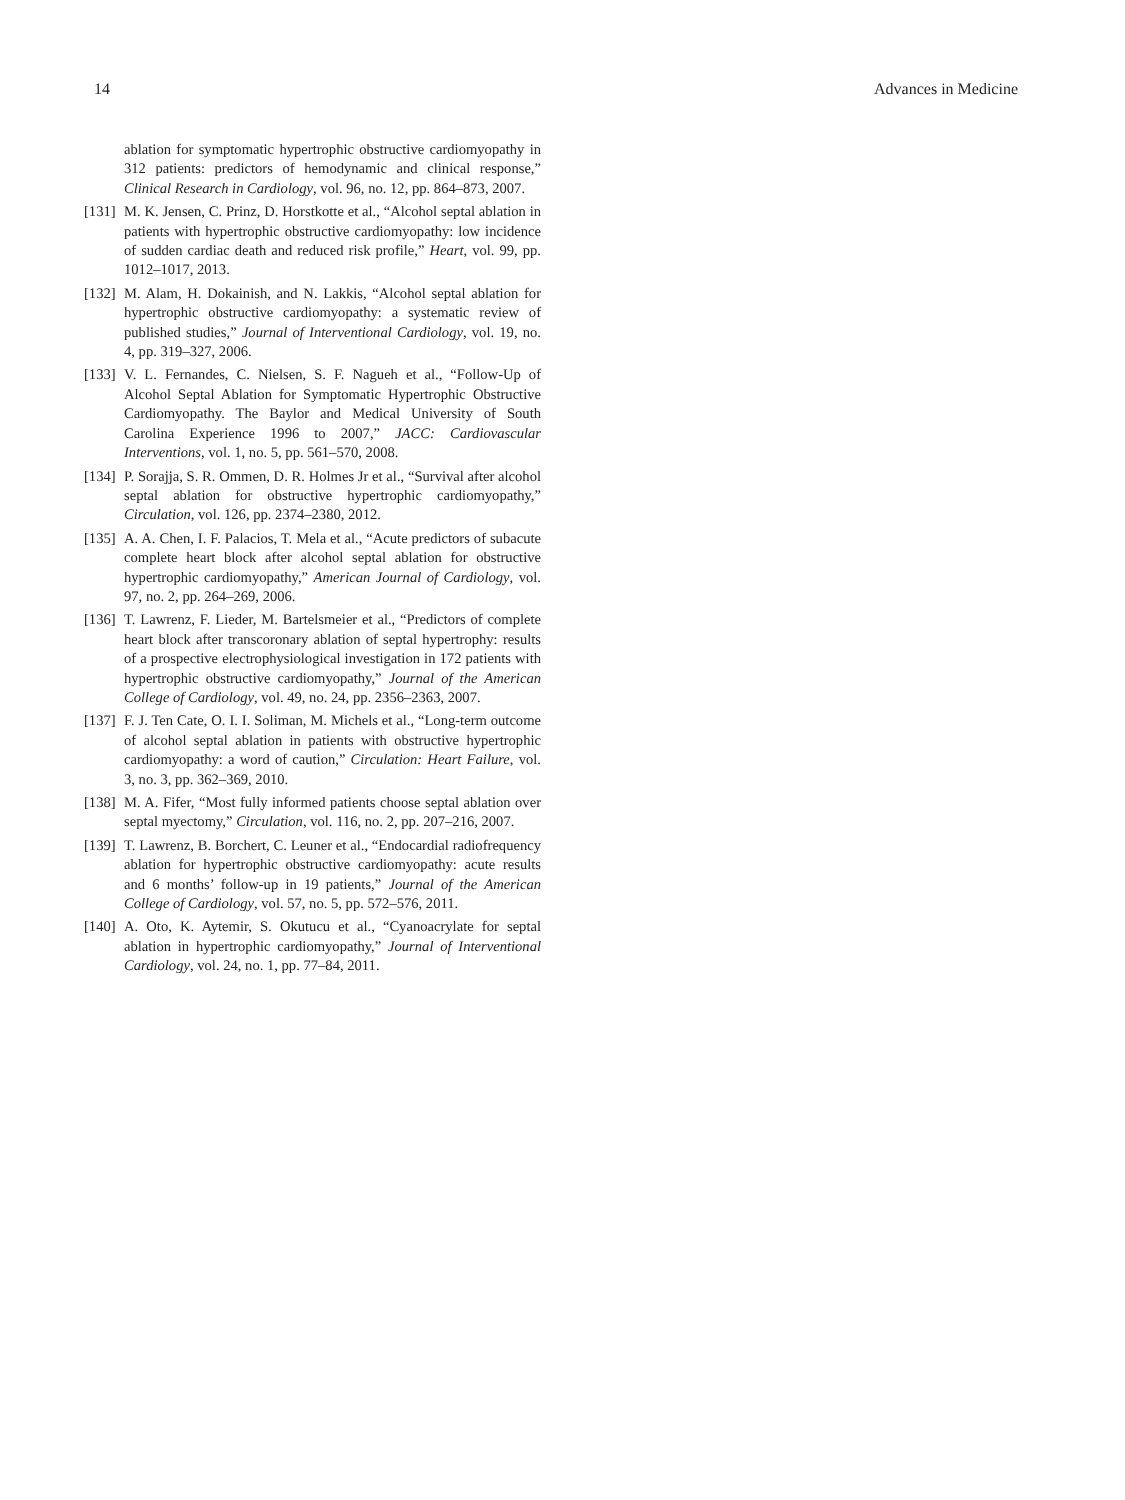14 Advances in Medicine
ablation for symptomatic hypertrophic obstructive cardiomyopathy in 312 patients: predictors of hemodynamic and clinical response,” Clinical Research in Cardiology, vol. 96, no. 12, pp. 864–873, 2007.
[131] M. K. Jensen, C. Prinz, D. Horstkotte et al., “Alcohol septal ablation in patients with hypertrophic obstructive cardiomyopathy: low incidence of sudden cardiac death and reduced risk profile,” Heart, vol. 99, pp. 1012–1017, 2013.
[132] M. Alam, H. Dokainish, and N. Lakkis, “Alcohol septal ablation for hypertrophic obstructive cardiomyopathy: a systematic review of published studies,” Journal of Interventional Cardiology, vol. 19, no. 4, pp. 319–327, 2006.
[133] V. L. Fernandes, C. Nielsen, S. F. Nagueh et al., “Follow-Up of Alcohol Septal Ablation for Symptomatic Hypertrophic Obstructive Cardiomyopathy. The Baylor and Medical University of South Carolina Experience 1996 to 2007,” JACC: Cardiovascular Interventions, vol. 1, no. 5, pp. 561–570, 2008.
[134] P. Sorajja, S. R. Ommen, D. R. Holmes Jr et al., “Survival after alcohol septal ablation for obstructive hypertrophic cardiomyopathy,” Circulation, vol. 126, pp. 2374–2380, 2012.
[135] A. A. Chen, I. F. Palacios, T. Mela et al., “Acute predictors of subacute complete heart block after alcohol septal ablation for obstructive hypertrophic cardiomyopathy,” American Journal of Cardiology, vol. 97, no. 2, pp. 264–269, 2006.
[136] T. Lawrenz, F. Lieder, M. Bartelsmeier et al., “Predictors of complete heart block after transcoronary ablation of septal hypertrophy: results of a prospective electrophysiological investigation in 172 patients with hypertrophic obstructive cardiomyopathy,” Journal of the American College of Cardiology, vol. 49, no. 24, pp. 2356–2363, 2007.
[137] F. J. Ten Cate, O. I. I. Soliman, M. Michels et al., “Long-term outcome of alcohol septal ablation in patients with obstructive hypertrophic cardiomyopathy: a word of caution,” Circulation: Heart Failure, vol. 3, no. 3, pp. 362–369, 2010.
[138] M. A. Fifer, “Most fully informed patients choose septal ablation over septal myectomy,” Circulation, vol. 116, no. 2, pp. 207–216, 2007.
[139] T. Lawrenz, B. Borchert, C. Leuner et al., “Endocardial radiofrequency ablation for hypertrophic obstructive cardiomyopathy: acute results and 6 months’ follow-up in 19 patients,” Journal of the American College of Cardiology, vol. 57, no. 5, pp. 572–576, 2011.
[140] A. Oto, K. Aytemir, S. Okutucu et al., “Cyanoacrylate for septal ablation in hypertrophic cardiomyopathy,” Journal of Interventional Cardiology, vol. 24, no. 1, pp. 77–84, 2011.